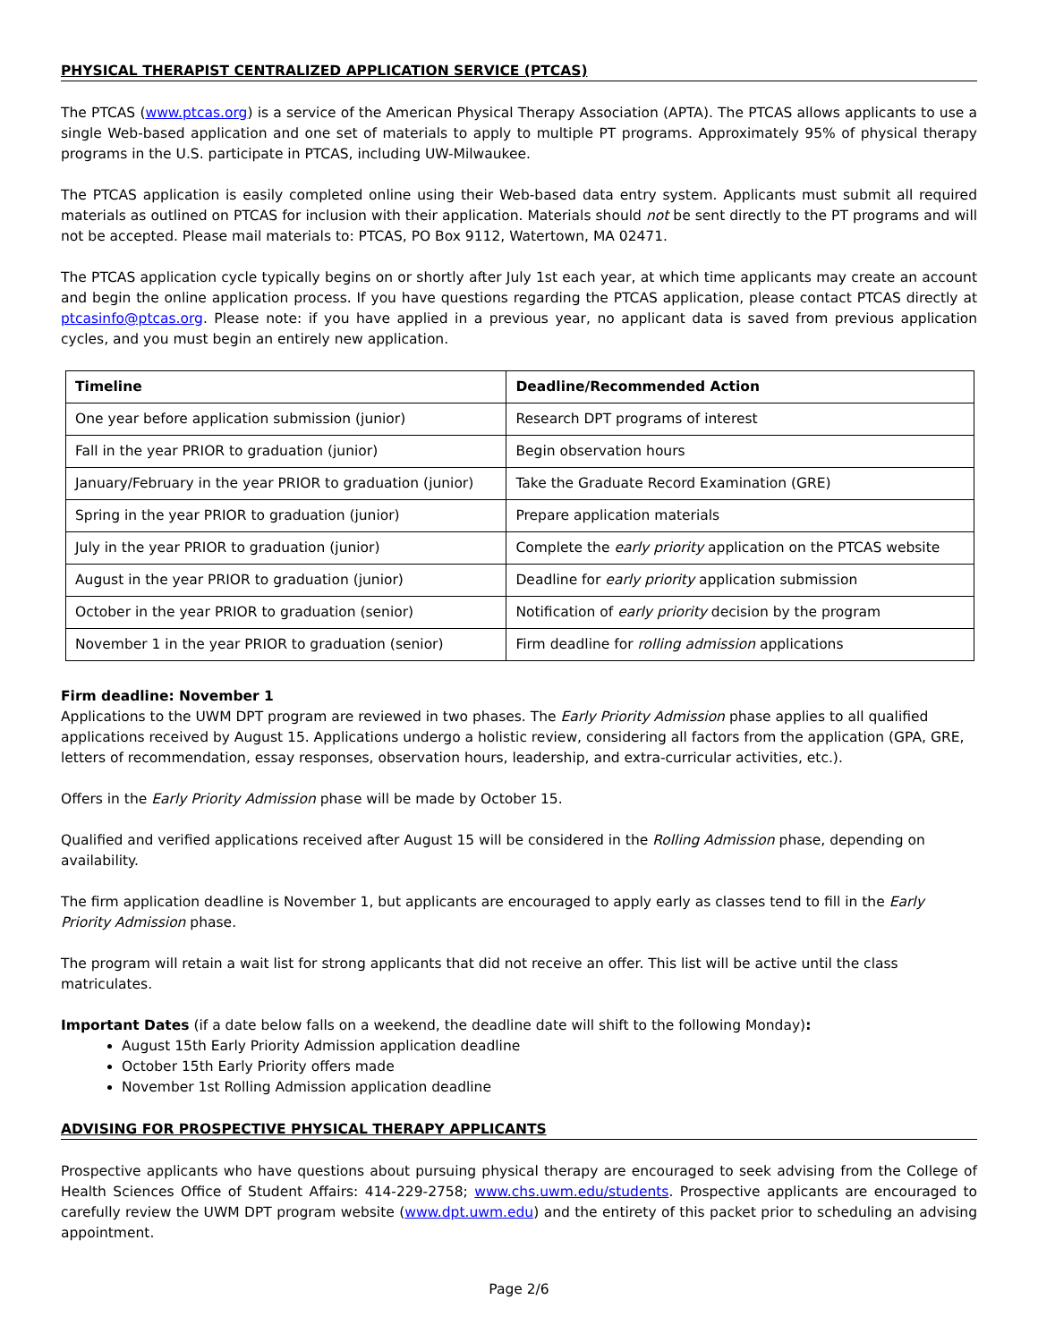PHYSICAL THERAPIST CENTRALIZED APPLICATION SERVICE (PTCAS)
The PTCAS (www.ptcas.org) is a service of the American Physical Therapy Association (APTA). The PTCAS allows applicants to use a single Web-based application and one set of materials to apply to multiple PT programs. Approximately 95% of physical therapy programs in the U.S. participate in PTCAS, including UW-Milwaukee.
The PTCAS application is easily completed online using their Web-based data entry system. Applicants must submit all required materials as outlined on PTCAS for inclusion with their application. Materials should not be sent directly to the PT programs and will not be accepted. Please mail materials to: PTCAS, PO Box 9112, Watertown, MA 02471.
The PTCAS application cycle typically begins on or shortly after July 1st each year, at which time applicants may create an account and begin the online application process. If you have questions regarding the PTCAS application, please contact PTCAS directly at ptcasinfo@ptcas.org. Please note: if you have applied in a previous year, no applicant data is saved from previous application cycles, and you must begin an entirely new application.
| Timeline | Deadline/Recommended Action |
| --- | --- |
| One year before application submission (junior) | Research DPT programs of interest |
| Fall in the year PRIOR to graduation (junior) | Begin observation hours |
| January/February in the year PRIOR to graduation (junior) | Take the Graduate Record Examination (GRE) |
| Spring in the year PRIOR to graduation (junior) | Prepare application materials |
| July in the year PRIOR to graduation (junior) | Complete the early priority application on the PTCAS website |
| August in the year PRIOR to graduation (junior) | Deadline for early priority application submission |
| October in the year PRIOR to graduation (senior) | Notification of early priority decision by the program |
| November 1 in the year PRIOR to graduation (senior) | Firm deadline for rolling admission applications |
Firm deadline: November 1
Applications to the UWM DPT program are reviewed in two phases. The Early Priority Admission phase applies to all qualified applications received by August 15. Applications undergo a holistic review, considering all factors from the application (GPA, GRE, letters of recommendation, essay responses, observation hours, leadership, and extra-curricular activities, etc.).
Offers in the Early Priority Admission phase will be made by October 15.
Qualified and verified applications received after August 15 will be considered in the Rolling Admission phase, depending on availability.
The firm application deadline is November 1, but applicants are encouraged to apply early as classes tend to fill in the Early Priority Admission phase.
The program will retain a wait list for strong applicants that did not receive an offer. This list will be active until the class matriculates.
Important Dates (if a date below falls on a weekend, the deadline date will shift to the following Monday):
August 15th Early Priority Admission application deadline
October 15th Early Priority offers made
November 1st Rolling Admission application deadline
ADVISING FOR PROSPECTIVE PHYSICAL THERAPY APPLICANTS
Prospective applicants who have questions about pursuing physical therapy are encouraged to seek advising from the College of Health Sciences Office of Student Affairs: 414-229-2758; www.chs.uwm.edu/students. Prospective applicants are encouraged to carefully review the UWM DPT program website (www.dpt.uwm.edu) and the entirety of this packet prior to scheduling an advising appointment.
Page 2/6